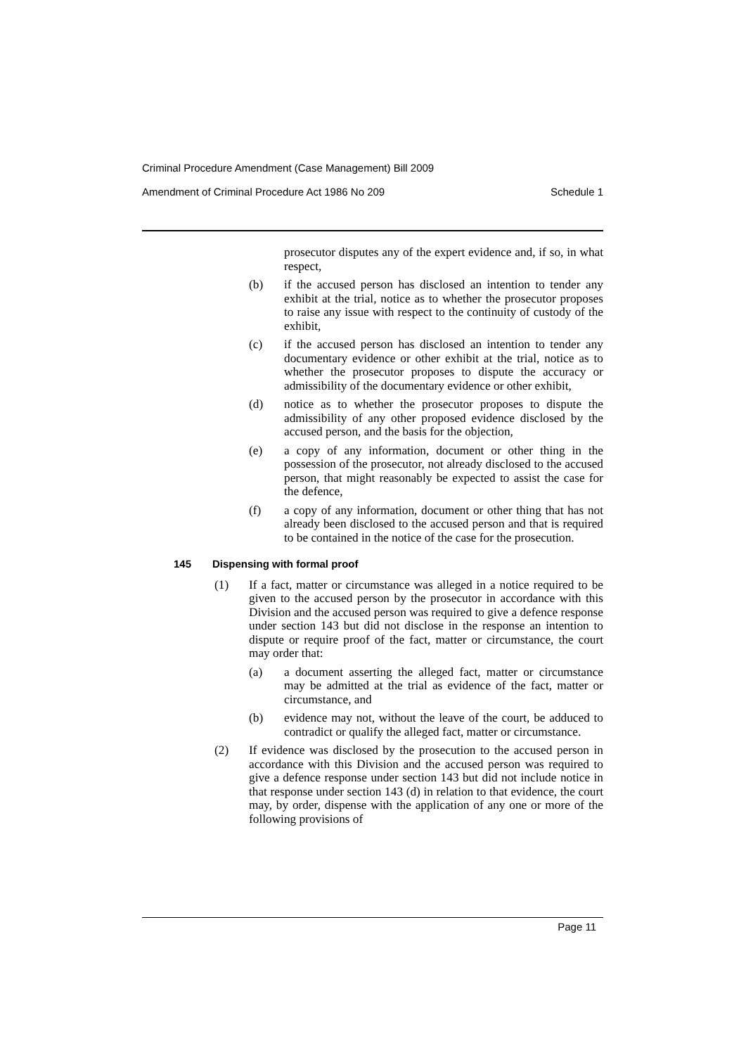Criminal Procedure Amendment (Case Management) Bill 2009
Amendment of Criminal Procedure Act 1986 No 209 Schedule 1
prosecutor disputes any of the expert evidence and, if so, in what respect,
(b) if the accused person has disclosed an intention to tender any exhibit at the trial, notice as to whether the prosecutor proposes to raise any issue with respect to the continuity of custody of the exhibit,
(c) if the accused person has disclosed an intention to tender any documentary evidence or other exhibit at the trial, notice as to whether the prosecutor proposes to dispute the accuracy or admissibility of the documentary evidence or other exhibit,
(d) notice as to whether the prosecutor proposes to dispute the admissibility of any other proposed evidence disclosed by the accused person, and the basis for the objection,
(e) a copy of any information, document or other thing in the possession of the prosecutor, not already disclosed to the accused person, that might reasonably be expected to assist the case for the defence,
(f) a copy of any information, document or other thing that has not already been disclosed to the accused person and that is required to be contained in the notice of the case for the prosecution.
145 Dispensing with formal proof
(1) If a fact, matter or circumstance was alleged in a notice required to be given to the accused person by the prosecutor in accordance with this Division and the accused person was required to give a defence response under section 143 but did not disclose in the response an intention to dispute or require proof of the fact, matter or circumstance, the court may order that:
(a) a document asserting the alleged fact, matter or circumstance may be admitted at the trial as evidence of the fact, matter or circumstance, and
(b) evidence may not, without the leave of the court, be adduced to contradict or qualify the alleged fact, matter or circumstance.
(2) If evidence was disclosed by the prosecution to the accused person in accordance with this Division and the accused person was required to give a defence response under section 143 but did not include notice in that response under section 143 (d) in relation to that evidence, the court may, by order, dispense with the application of any one or more of the following provisions of
Page 11